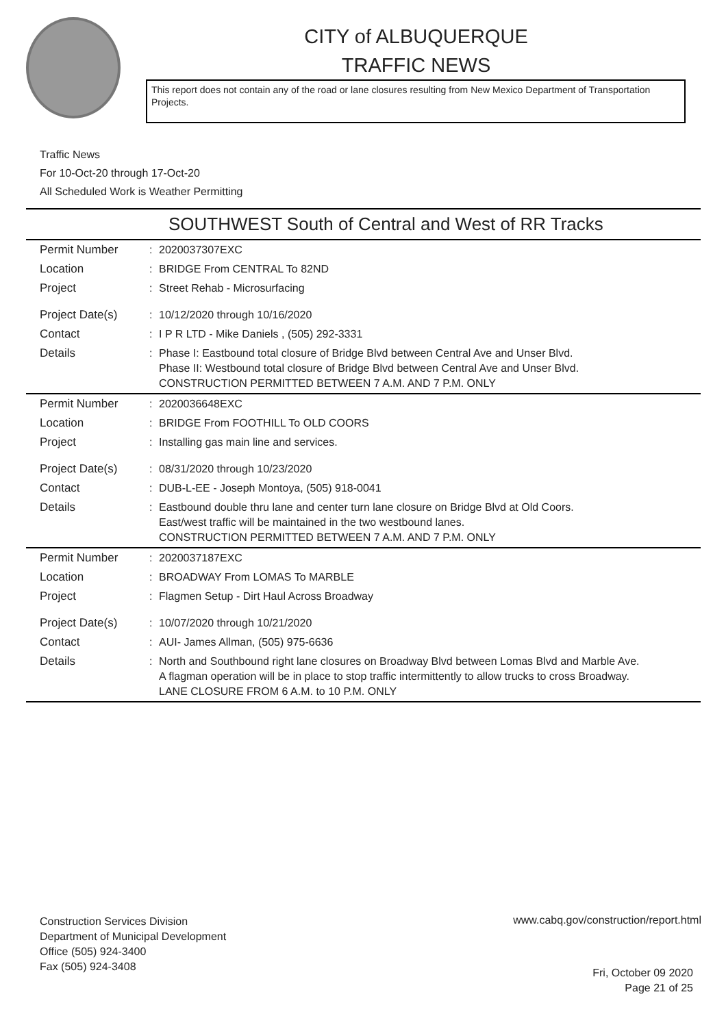CITY of ALBUQUERQUE
TRAFFIC NEWS
This report does not contain any of the road or lane closures resulting from New Mexico Department of Transportation Projects.
Traffic News
For 10-Oct-20 through 17-Oct-20
All Scheduled Work is Weather Permitting
SOUTHWEST South of Central and West of RR Tracks
| Permit Number | : | 2020037307EXC |
| Location | : | BRIDGE From CENTRAL To 82ND |
| Project | : | Street Rehab - Microsurfacing |
| Project Date(s) | : | 10/12/2020 through 10/16/2020 |
| Contact | : | I P R LTD - Mike Daniels , (505) 292-3331 |
| Details | : | Phase I: Eastbound total closure of Bridge Blvd between Central Ave and Unser Blvd. Phase II: Westbound total closure of Bridge Blvd between Central Ave and Unser Blvd. CONSTRUCTION PERMITTED BETWEEN 7 A.M. AND 7 P.M. ONLY |
| Permit Number | : | 2020036648EXC |
| Location | : | BRIDGE From FOOTHILL To OLD COORS |
| Project | : | Installing gas main line and services. |
| Project Date(s) | : | 08/31/2020 through 10/23/2020 |
| Contact | : | DUB-L-EE - Joseph Montoya, (505) 918-0041 |
| Details | : | Eastbound double thru lane and center turn lane closure on Bridge Blvd at Old Coors. East/west traffic will be maintained in the two westbound lanes. CONSTRUCTION PERMITTED BETWEEN 7 A.M. AND 7 P.M. ONLY |
| Permit Number | : | 2020037187EXC |
| Location | : | BROADWAY From LOMAS To MARBLE |
| Project | : | Flagmen Setup - Dirt Haul Across Broadway |
| Project Date(s) | : | 10/07/2020 through 10/21/2020 |
| Contact | : | AUI- James Allman, (505) 975-6636 |
| Details | : | North and Southbound right lane closures on Broadway Blvd between Lomas Blvd and Marble Ave. A flagman operation will be in place to stop traffic intermittently to allow trucks to cross Broadway. LANE CLOSURE FROM 6 A.M. to 10 P.M. ONLY |
Construction Services Division
Department of Municipal Development
Office (505) 924-3400
Fax (505) 924-3408
www.cabq.gov/construction/report.html
Fri, October 09 2020
Page 21 of 25